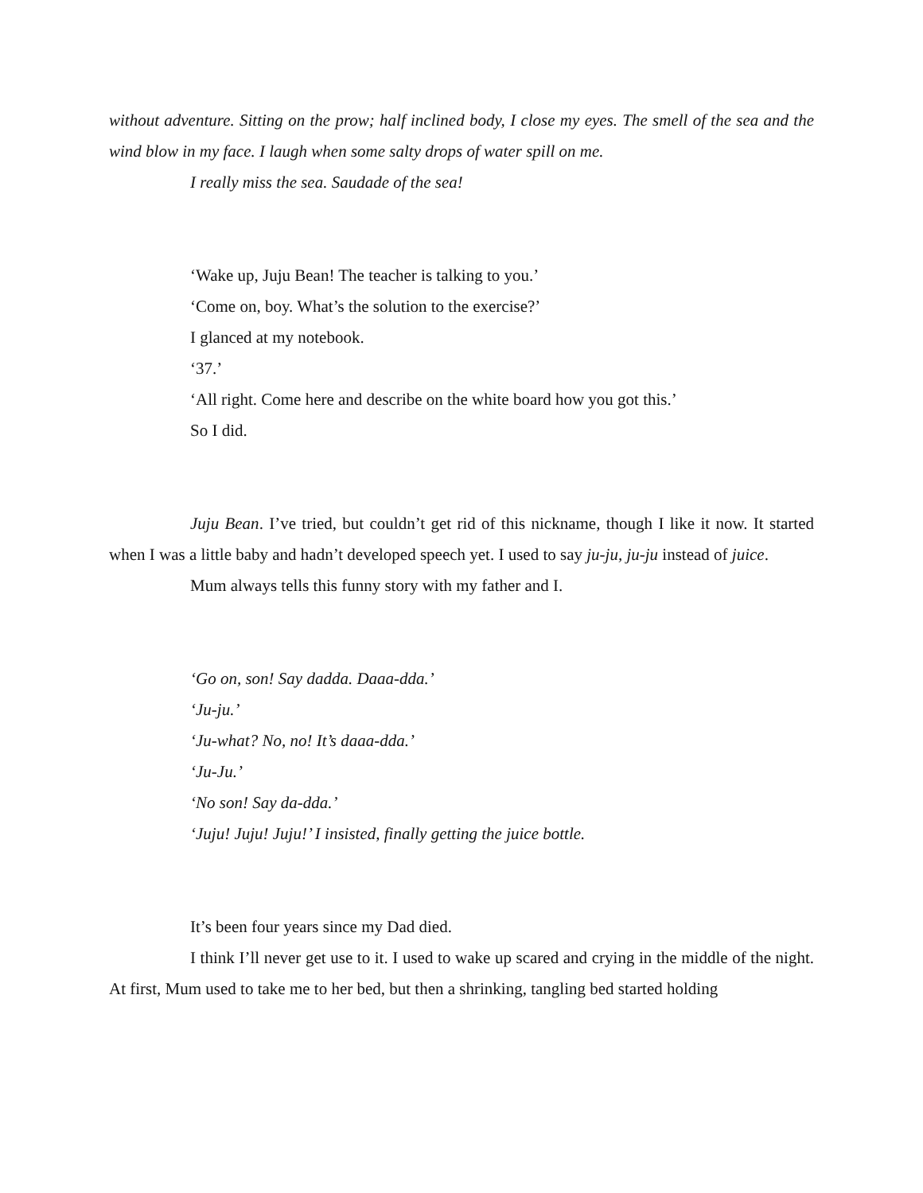without adventure. Sitting on the prow; half inclined body, I close my eyes. The smell of the sea and the wind blow in my face. I laugh when some salty drops of water spill on me.
I really miss the sea. Saudade of the sea!
‘Wake up, Juju Bean! The teacher is talking to you.’
‘Come on, boy. What’s the solution to the exercise?’
I glanced at my notebook.
‘37.’
‘All right. Come here and describe on the white board how you got this.’
So I did.
Juju Bean. I’ve tried, but couldn’t get rid of this nickname, though I like it now. It started when I was a little baby and hadn’t developed speech yet. I used to say ju-ju, ju-ju instead of juice.
Mum always tells this funny story with my father and I.
‘Go on, son! Say dadda. Daaa-dda.’
‘Ju-ju.’
‘Ju-what? No, no! It’s daaa-dda.’
‘Ju-Ju.’
‘No son! Say da-dda.’
‘Juju! Juju! Juju!’ I insisted, finally getting the juice bottle.
It’s been four years since my Dad died.
I think I’ll never get use to it. I used to wake up scared and crying in the middle of the night. At first, Mum used to take me to her bed, but then a shrinking, tangling bed started holding